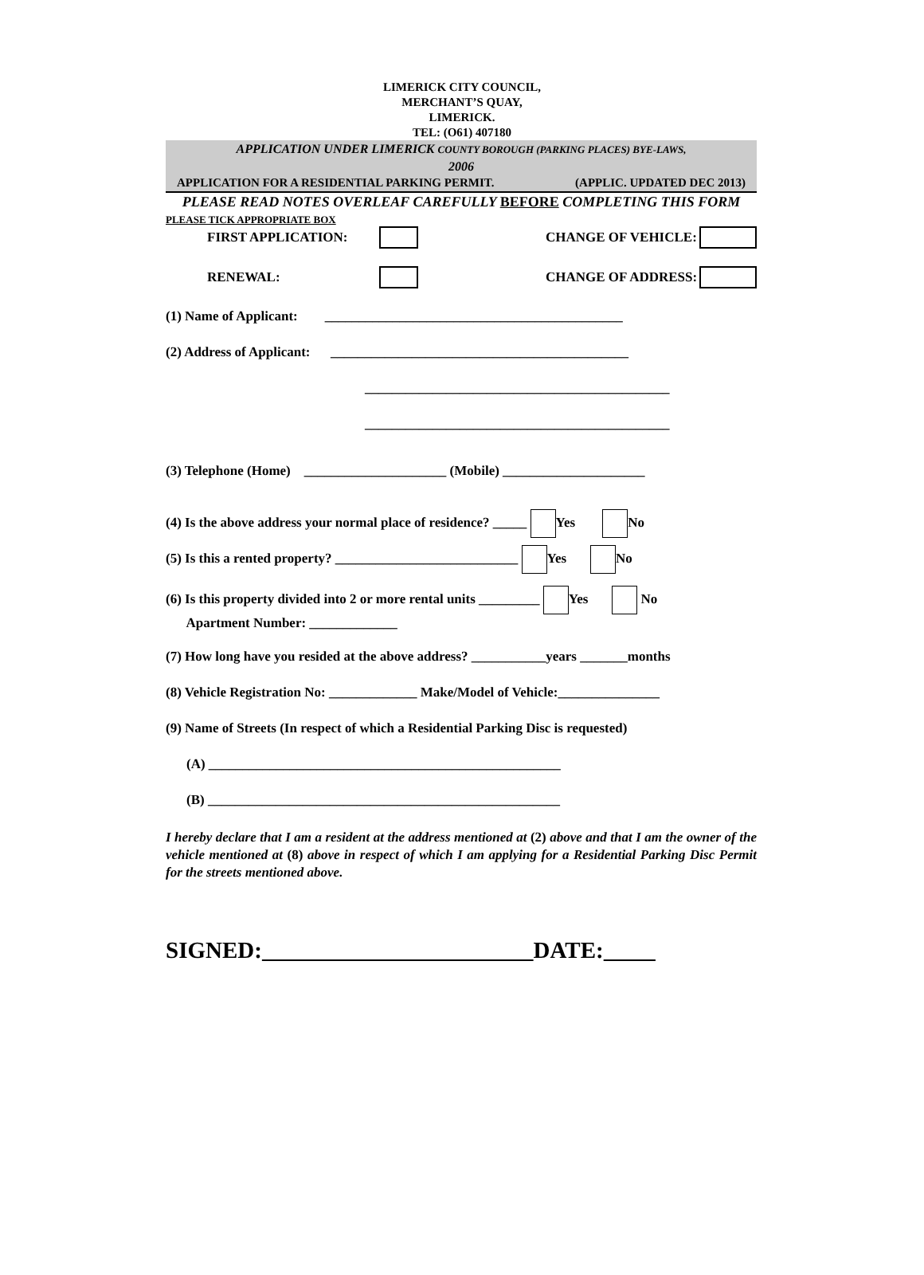LIMERICK CITY COUNCIL,
MERCHANT’S QUAY,
LIMERICK.
TEL: (O61) 407180
APPLICATION UNDER LIMERICK COUNTY BOROUGH (PARKING PLACES) BYE-LAWS,
2006
APPLICATION FOR A RESIDENTIAL PARKING PERMIT. (APPLIC. UPDATED DEC 2013)
PLEASE READ NOTES OVERLEAF CAREFULLY BEFORE COMPLETING THIS FORM
PLEASE TICK APPROPRIATE BOX
FIRST APPLICATION: CHANGE OF VEHICLE:
RENEWAL: CHANGE OF ADDRESS:
(1) Name of Applicant: ____________________________________________
(2) Address of Applicant: ____________________________________________
_____________________________________________
_____________________________________________
(3) Telephone (Home) _____________________ (Mobile) _____________________
(4) Is the above address your normal place of residence? _____ Yes No
(5) Is this a rented property? ___________________________ Yes No
(6) Is this property divided into 2 or more rental units _________ Yes No
Apartment Number: _____________
(7) How long have you resided at the above address? ___________years _______months
(8) Vehicle Registration No: _____________ Make/Model of Vehicle:_______________
(9) Name of Streets (In respect of which a Residential Parking Disc is requested)
(A) ____________________________________________________
(B) ____________________________________________________
I hereby declare that I am a resident at the address mentioned at (2) above and that I am the owner of the vehicle mentioned at (8) above in respect of which I am applying for a Residential Parking Disc Permit for the streets mentioned above.
SIGNED: DATE: